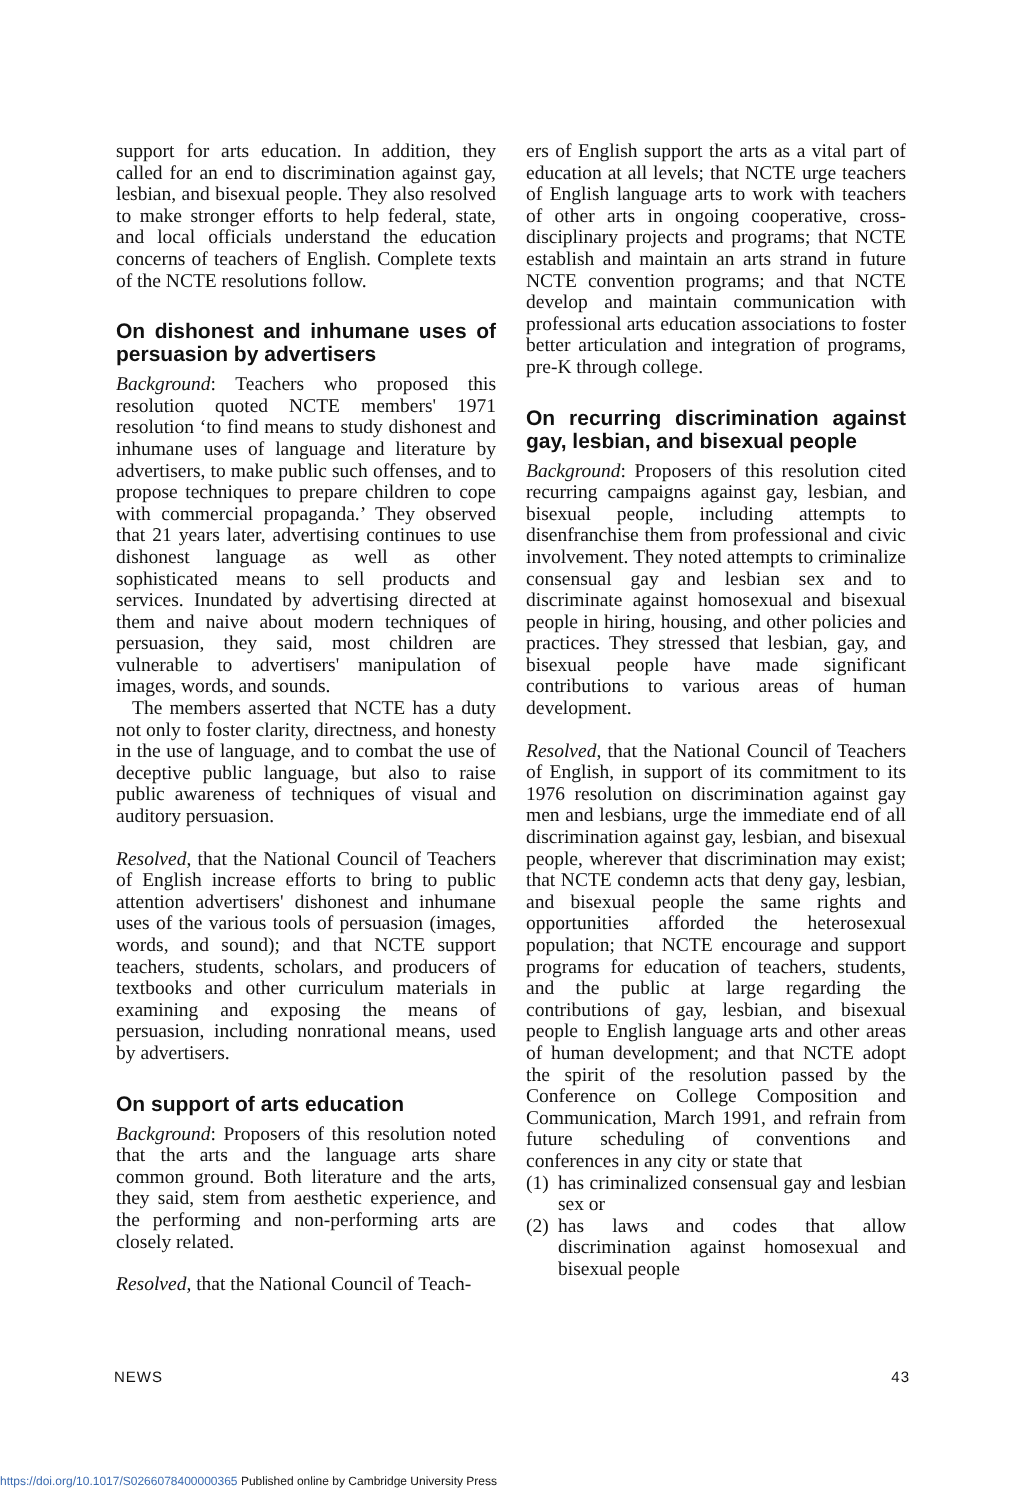support for arts education. In addition, they called for an end to discrimination against gay, lesbian, and bisexual people. They also resolved to make stronger efforts to help federal, state, and local officials understand the education concerns of teachers of English. Complete texts of the NCTE resolutions follow.
On dishonest and inhumane uses of persuasion by advertisers
Background: Teachers who proposed this resolution quoted NCTE members' 1971 resolution ‘to find means to study dishonest and inhumane uses of language and literature by advertisers, to make public such offenses, and to propose techniques to prepare children to cope with commercial propaganda.’ They observed that 21 years later, advertising continues to use dishonest language as well as other sophisticated means to sell products and services. Inundated by advertising directed at them and naive about modern techniques of persuasion, they said, most children are vulnerable to advertisers' manipulation of images, words, and sounds.
The members asserted that NCTE has a duty not only to foster clarity, directness, and honesty in the use of language, and to combat the use of deceptive public language, but also to raise public awareness of techniques of visual and auditory persuasion.
Resolved, that the National Council of Teachers of English increase efforts to bring to public attention advertisers' dishonest and inhumane uses of the various tools of persuasion (images, words, and sound); and that NCTE support teachers, students, scholars, and producers of textbooks and other curriculum materials in examining and exposing the means of persuasion, including nonrational means, used by advertisers.
On support of arts education
Background: Proposers of this resolution noted that the arts and the language arts share common ground. Both literature and the arts, they said, stem from aesthetic experience, and the performing and non-performing arts are closely related.
Resolved, that the National Council of Teach-
ers of English support the arts as a vital part of education at all levels; that NCTE urge teachers of English language arts to work with teachers of other arts in ongoing cooperative, cross-disciplinary projects and programs; that NCTE establish and maintain an arts strand in future NCTE convention programs; and that NCTE develop and maintain communication with professional arts education associations to foster better articulation and integration of programs, pre-K through college.
On recurring discrimination against gay, lesbian, and bisexual people
Background: Proposers of this resolution cited recurring campaigns against gay, lesbian, and bisexual people, including attempts to disenfranchise them from professional and civic involvement. They noted attempts to criminalize consensual gay and lesbian sex and to discriminate against homosexual and bisexual people in hiring, housing, and other policies and practices. They stressed that lesbian, gay, and bisexual people have made significant contributions to various areas of human development.
Resolved, that the National Council of Teachers of English, in support of its commitment to its 1976 resolution on discrimination against gay men and lesbians, urge the immediate end of all discrimination against gay, lesbian, and bisexual people, wherever that discrimination may exist; that NCTE condemn acts that deny gay, lesbian, and bisexual people the same rights and opportunities afforded the heterosexual population; that NCTE encourage and support programs for education of teachers, students, and the public at large regarding the contributions of gay, lesbian, and bisexual people to English language arts and other areas of human development; and that NCTE adopt the spirit of the resolution passed by the Conference on College Composition and Communication, March 1991, and refrain from future scheduling of conventions and conferences in any city or state that
(1) has criminalized consensual gay and lesbian sex or
(2) has laws and codes that allow discrimination against homosexual and bisexual people
NEWS 43
https://doi.org/10.1017/S0266078400000365 Published online by Cambridge University Press